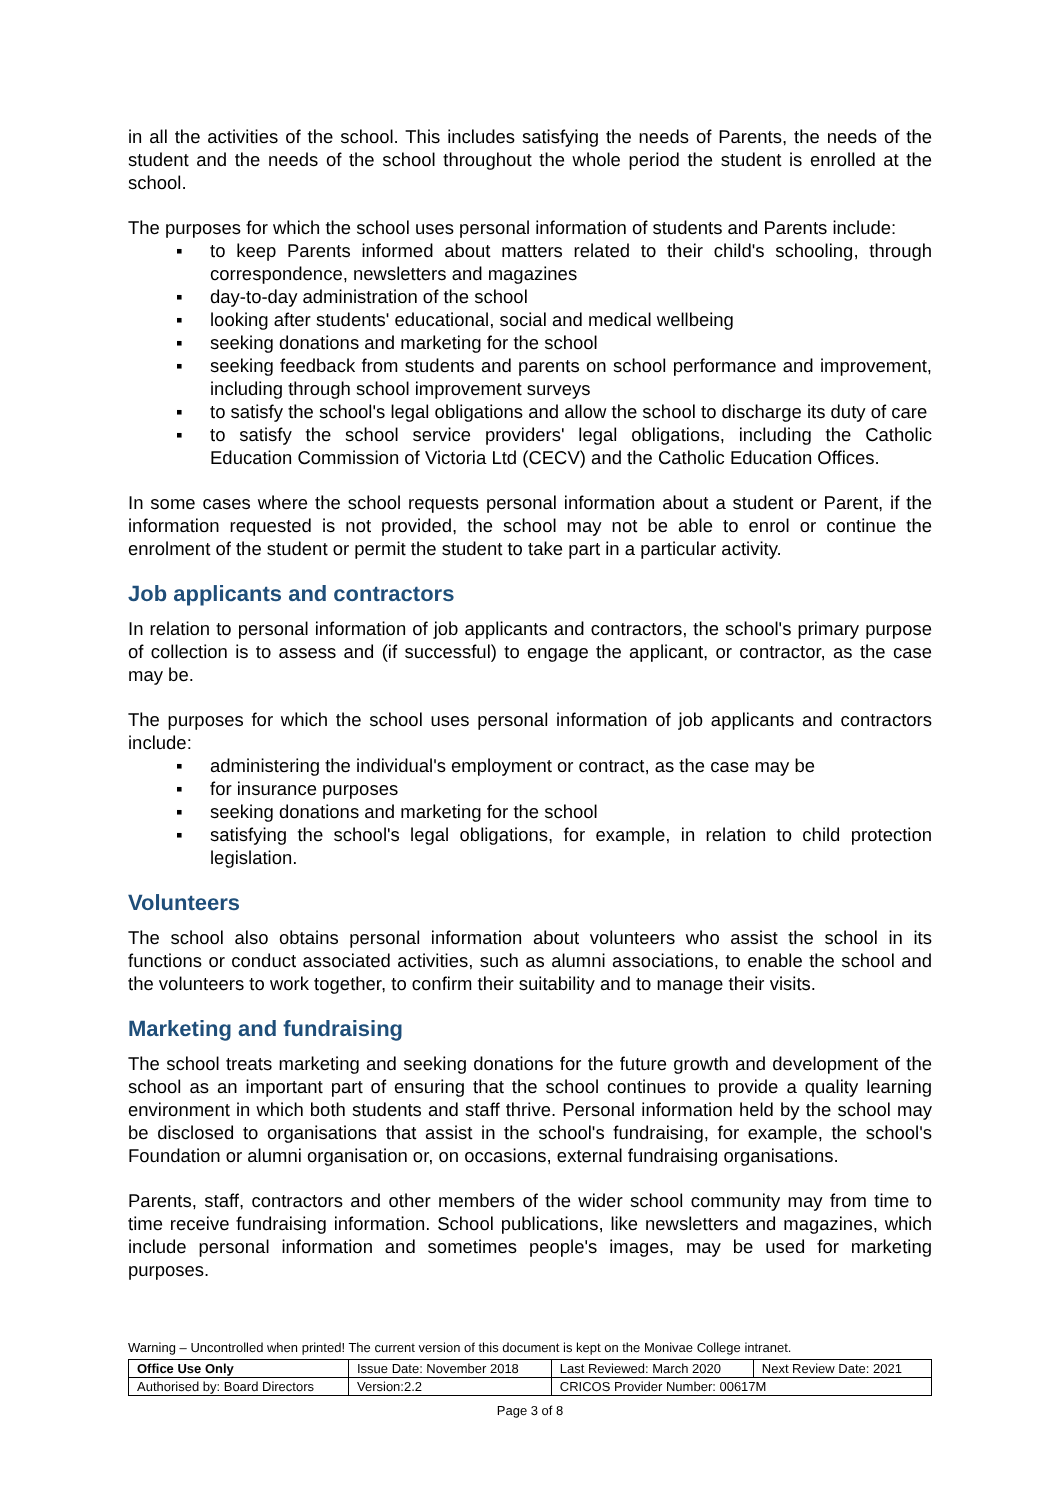in all the activities of the school. This includes satisfying the needs of Parents, the needs of the student and the needs of the school throughout the whole period the student is enrolled at the school.
The purposes for which the school uses personal information of students and Parents include:
▪ to keep Parents informed about matters related to their child's schooling, through correspondence, newsletters and magazines
▪ day-to-day administration of the school
▪ looking after students' educational, social and medical wellbeing
▪ seeking donations and marketing for the school
▪ seeking feedback from students and parents on school performance and improvement, including through school improvement surveys
▪ to satisfy the school's legal obligations and allow the school to discharge its duty of care
▪ to satisfy the school service providers' legal obligations, including the Catholic Education Commission of Victoria Ltd (CECV) and the Catholic Education Offices.
In some cases where the school requests personal information about a student or Parent, if the information requested is not provided, the school may not be able to enrol or continue the enrolment of the student or permit the student to take part in a particular activity.
Job applicants and contractors
In relation to personal information of job applicants and contractors, the school's primary purpose of collection is to assess and (if successful) to engage the applicant, or contractor, as the case may be.
The purposes for which the school uses personal information of job applicants and contractors include:
▪ administering the individual's employment or contract, as the case may be
▪ for insurance purposes
▪ seeking donations and marketing for the school
▪ satisfying the school's legal obligations, for example, in relation to child protection legislation.
Volunteers
The school also obtains personal information about volunteers who assist the school in its functions or conduct associated activities, such as alumni associations, to enable the school and the volunteers to work together, to confirm their suitability and to manage their visits.
Marketing and fundraising
The school treats marketing and seeking donations for the future growth and development of the school as an important part of ensuring that the school continues to provide a quality learning environment in which both students and staff thrive. Personal information held by the school may be disclosed to organisations that assist in the school's fundraising, for example, the school's Foundation or alumni organisation or, on occasions, external fundraising organisations.
Parents, staff, contractors and other members of the wider school community may from time to time receive fundraising information. School publications, like newsletters and magazines, which include personal information and sometimes people's images, may be used for marketing purposes.
Warning – Uncontrolled when printed! The current version of this document is kept on the Monivae College intranet.
| Office Use Only | Issue Date: November 2018 | | Last Reviewed: March 2020 | Next Review Date: 2021 |
| Authorised by: Board Directors | | Version:2.2 | CRICOS Provider Number: 00617M | |
Page 3 of 8